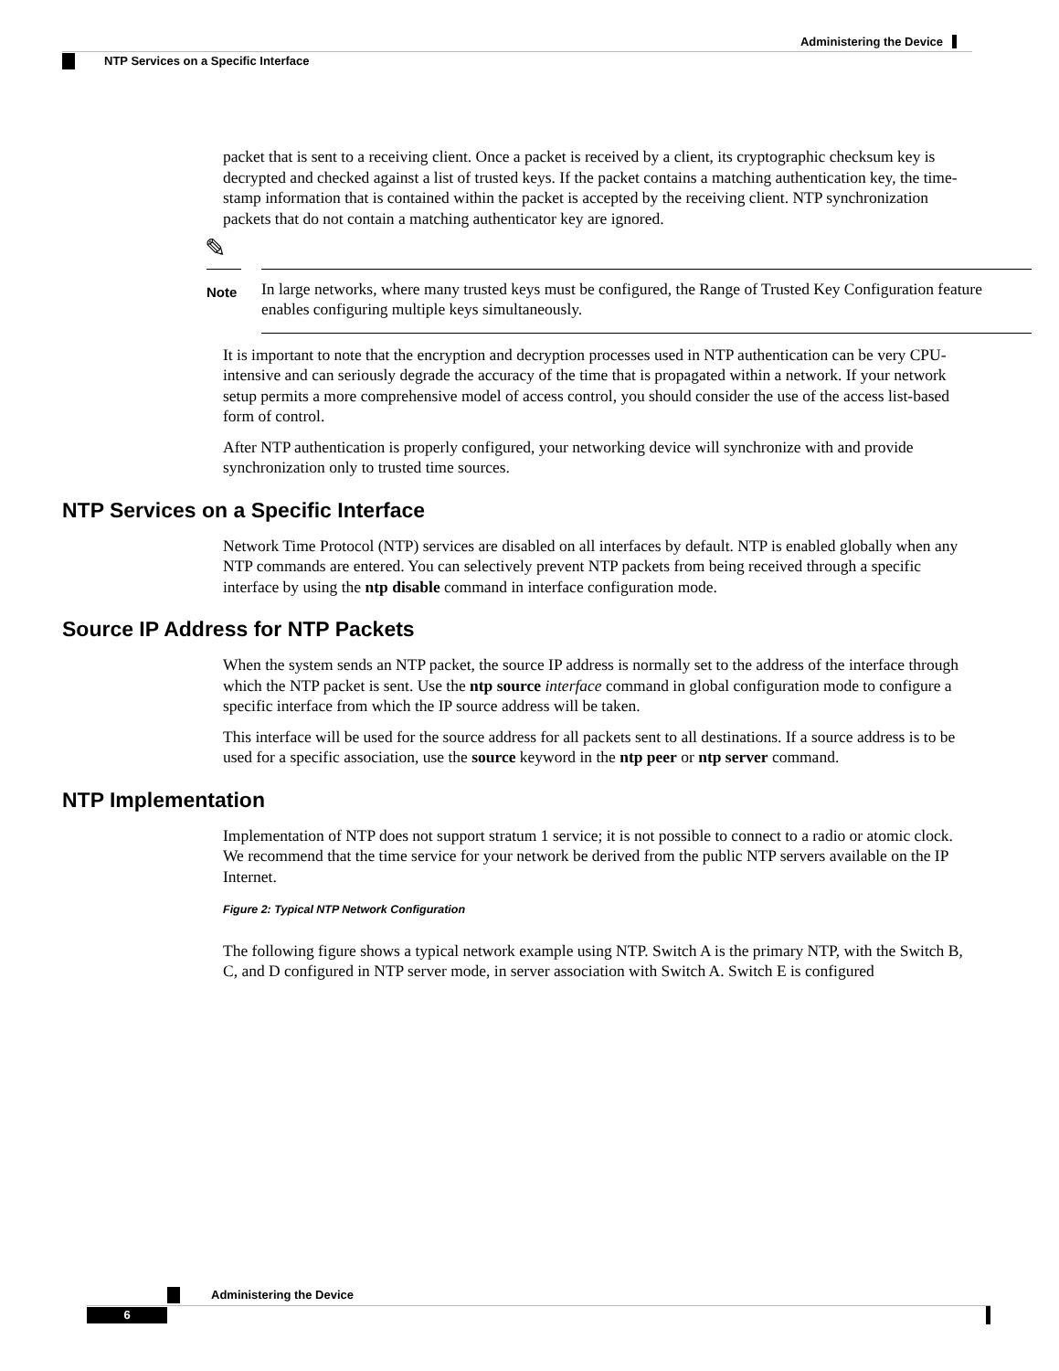Administering the Device
NTP Services on a Specific Interface
packet that is sent to a receiving client. Once a packet is received by a client, its cryptographic checksum key is decrypted and checked against a list of trusted keys. If the packet contains a matching authentication key, the time-stamp information that is contained within the packet is accepted by the receiving client. NTP synchronization packets that do not contain a matching authenticator key are ignored.
✎
Note
In large networks, where many trusted keys must be configured, the Range of Trusted Key Configuration feature enables configuring multiple keys simultaneously.
It is important to note that the encryption and decryption processes used in NTP authentication can be very CPU-intensive and can seriously degrade the accuracy of the time that is propagated within a network. If your network setup permits a more comprehensive model of access control, you should consider the use of the access list-based form of control.
After NTP authentication is properly configured, your networking device will synchronize with and provide synchronization only to trusted time sources.
NTP Services on a Specific Interface
Network Time Protocol (NTP) services are disabled on all interfaces by default. NTP is enabled globally when any NTP commands are entered. You can selectively prevent NTP packets from being received through a specific interface by using the ntp disable command in interface configuration mode.
Source IP Address for NTP Packets
When the system sends an NTP packet, the source IP address is normally set to the address of the interface through which the NTP packet is sent. Use the ntp source interface command in global configuration mode to configure a specific interface from which the IP source address will be taken.
This interface will be used for the source address for all packets sent to all destinations. If a source address is to be used for a specific association, use the source keyword in the ntp peer or ntp server command.
NTP Implementation
Implementation of NTP does not support stratum 1 service; it is not possible to connect to a radio or atomic clock. We recommend that the time service for your network be derived from the public NTP servers available on the IP Internet.
Figure 2: Typical NTP Network Configuration
The following figure shows a typical network example using NTP. Switch A is the primary NTP, with the Switch B, C, and D configured in NTP server mode, in server association with Switch A. Switch E is configured
Administering the Device
6